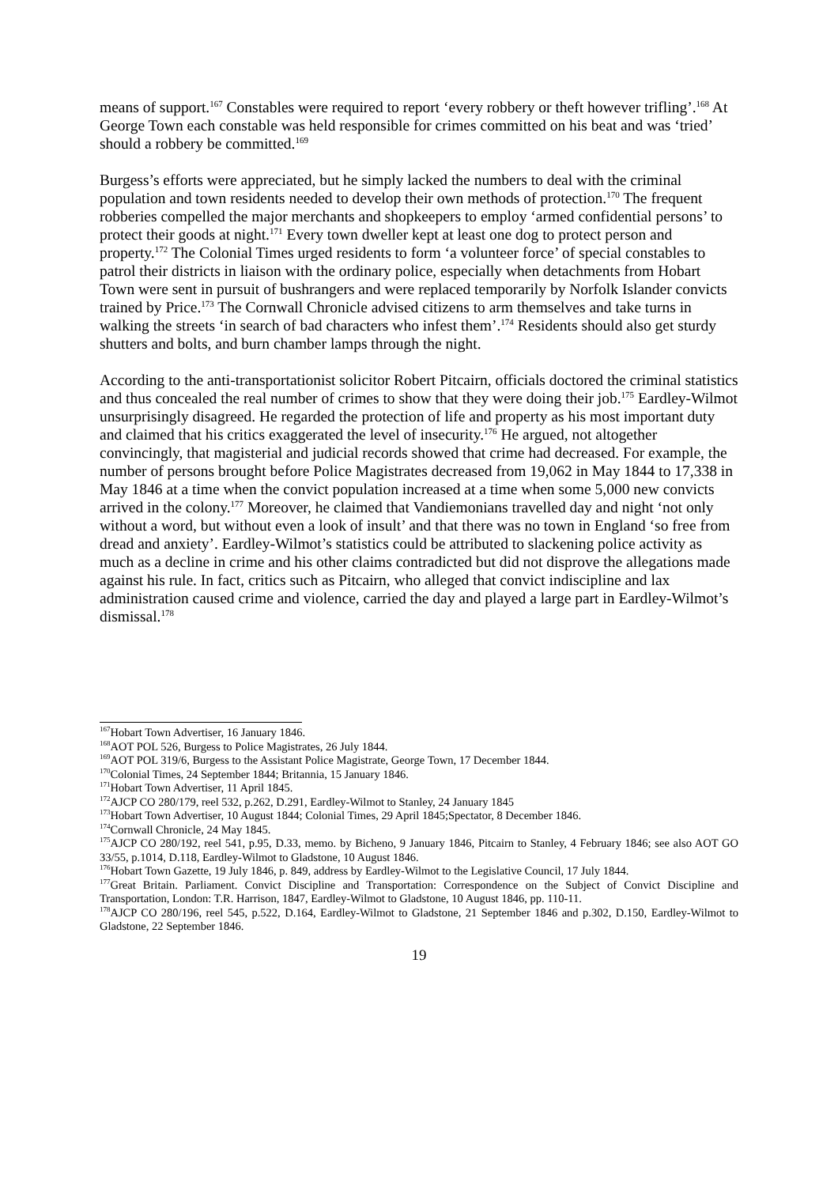means of support.<sup>167</sup> Constables were required to report ‘every robbery or theft however trifling’.<sup>168</sup> At George Town each constable was held responsible for crimes committed on his beat and was ‘tried’ should a robbery be committed.<sup>169</sup>
Burgess’s efforts were appreciated, but he simply lacked the numbers to deal with the criminal population and town residents needed to develop their own methods of protection.<sup>170</sup> The frequent robberies compelled the major merchants and shopkeepers to employ ‘armed confidential persons’ to protect their goods at night.<sup>171</sup> Every town dweller kept at least one dog to protect person and property.<sup>172</sup> The Colonial Times urged residents to form ‘a volunteer force’ of special constables to patrol their districts in liaison with the ordinary police, especially when detachments from Hobart Town were sent in pursuit of bushrangers and were replaced temporarily by Norfolk Islander convicts trained by Price.<sup>173</sup> The Cornwall Chronicle advised citizens to arm themselves and take turns in walking the streets ‘in search of bad characters who infest them’.<sup>174</sup> Residents should also get sturdy shutters and bolts, and burn chamber lamps through the night.
According to the anti-transportationist solicitor Robert Pitcairn, officials doctored the criminal statistics and thus concealed the real number of crimes to show that they were doing their job.<sup>175</sup> Eardley-Wilmot unsurprisingly disagreed. He regarded the protection of life and property as his most important duty and claimed that his critics exaggerated the level of insecurity.<sup>176</sup> He argued, not altogether convincingly, that magisterial and judicial records showed that crime had decreased. For example, the number of persons brought before Police Magistrates decreased from 19,062 in May 1844 to 17,338 in May 1846 at a time when the convict population increased at a time when some 5,000 new convicts arrived in the colony.<sup>177</sup> Moreover, he claimed that Vandiemonians travelled day and night ‘not only without a word, but without even a look of insult’ and that there was no town in England ‘so free from dread and anxiety’. Eardley-Wilmot’s statistics could be attributed to slackening police activity as much as a decline in crime and his other claims contradicted but did not disprove the allegations made against his rule. In fact, critics such as Pitcairn, who alleged that convict indiscipline and lax administration caused crime and violence, carried the day and played a large part in Eardley-Wilmot’s dismissal.<sup>178</sup>
<sup>167</sup> Hobart Town Advertiser, 16 January 1846.
<sup>168</sup> AOT POL 526, Burgess to Police Magistrates, 26 July 1844.
<sup>169</sup> AOT POL 319/6, Burgess to the Assistant Police Magistrate, George Town, 17 December 1844.
<sup>170</sup> Colonial Times, 24 September 1844; Britannia, 15 January 1846.
<sup>171</sup> Hobart Town Advertiser, 11 April 1845.
<sup>172</sup> AJCP CO 280/179, reel 532, p.262, D.291, Eardley-Wilmot to Stanley, 24 January 1845
<sup>173</sup> Hobart Town Advertiser, 10 August 1844; Colonial Times, 29 April 1845;Spectator, 8 December 1846.
<sup>174</sup> Cornwall Chronicle, 24 May 1845.
<sup>175</sup> AJCP CO 280/192, reel 541, p.95, D.33, memo. by Bicheno, 9 January 1846, Pitcairn to Stanley, 4 February 1846; see also AOT GO 33/55, p.1014, D.118, Eardley-Wilmot to Gladstone, 10 August 1846.
<sup>176</sup> Hobart Town Gazette, 19 July 1846, p. 849, address by Eardley-Wilmot to the Legislative Council, 17 July 1844.
<sup>177</sup> Great Britain. Parliament. Convict Discipline and Transportation: Correspondence on the Subject of Convict Discipline and Transportation, London: T.R. Harrison, 1847, Eardley-Wilmot to Gladstone, 10 August 1846, pp. 110-11.
<sup>178</sup> AJCP CO 280/196, reel 545, p.522, D.164, Eardley-Wilmot to Gladstone, 21 September 1846 and p.302, D.150, Eardley-Wilmot to Gladstone, 22 September 1846.
19